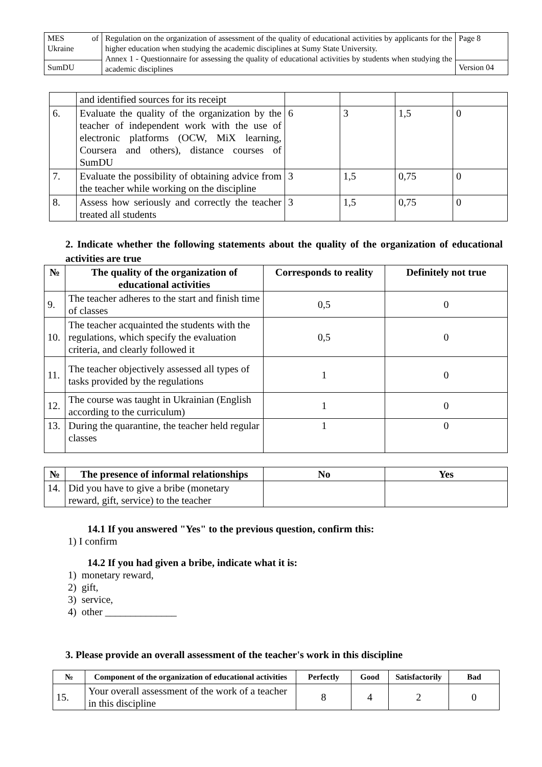| MES of Ukraine | Regulation on the organization of assessment of the quality of educational activities by applicants for the higher education when studying the academic disciplines at Sumy State University. Annex 1 - Questionnaire for assessing the quality of educational activities by students when studying the academic disciplines | Page 8 |
| SumDU | | Version 04 |
| | and identified sources for its receipt | | | | |
| 6. | Evaluate the quality of the organization by the teacher of independent work with the use of electronic platforms (OCW, MiX learning, Coursera and others), distance courses of SumDU | 6 | 3 | 1,5 | 0 |
| 7. | Evaluate the possibility of obtaining advice from the teacher while working on the discipline | 3 | 1,5 | 0,75 | 0 |
| 8. | Assess how seriously and correctly the teacher treated all students | 3 | 1,5 | 0,75 | 0 |
2. Indicate whether the following statements about the quality of the organization of educational activities are true
| № | The quality of the organization of educational activities | Corresponds to reality | Definitely not true |
| --- | --- | --- | --- |
| 9. | The teacher adheres to the start and finish time of classes | 0,5 | 0 |
| 10. | The teacher acquainted the students with the regulations, which specify the evaluation criteria, and clearly followed it | 0,5 | 0 |
| 11. | The teacher objectively assessed all types of tasks provided by the regulations | 1 | 0 |
| 12. | The course was taught in Ukrainian (English according to the curriculum) | 1 | 0 |
| 13. | During the quarantine, the teacher held regular classes | 1 | 0 |
| № | The presence of informal relationships | No | Yes |
| --- | --- | --- | --- |
| 14. | Did you have to give a bribe (monetary reward, gift, service) to the teacher | | |
14.1 If you answered "Yes" to the previous question, confirm this:
1) I confirm
14.2 If you had given a bribe, indicate what it is:
1) monetary reward,
2) gift,
3) service,
4) other ______________
3. Please provide an overall assessment of the teacher's work in this discipline
| № | Component of the organization of educational activities | Perfectly | Good | Satisfactorily | Bad |
| --- | --- | --- | --- | --- | --- |
| 15. | Your overall assessment of the work of a teacher in this discipline | 8 | 4 | 2 | 0 |